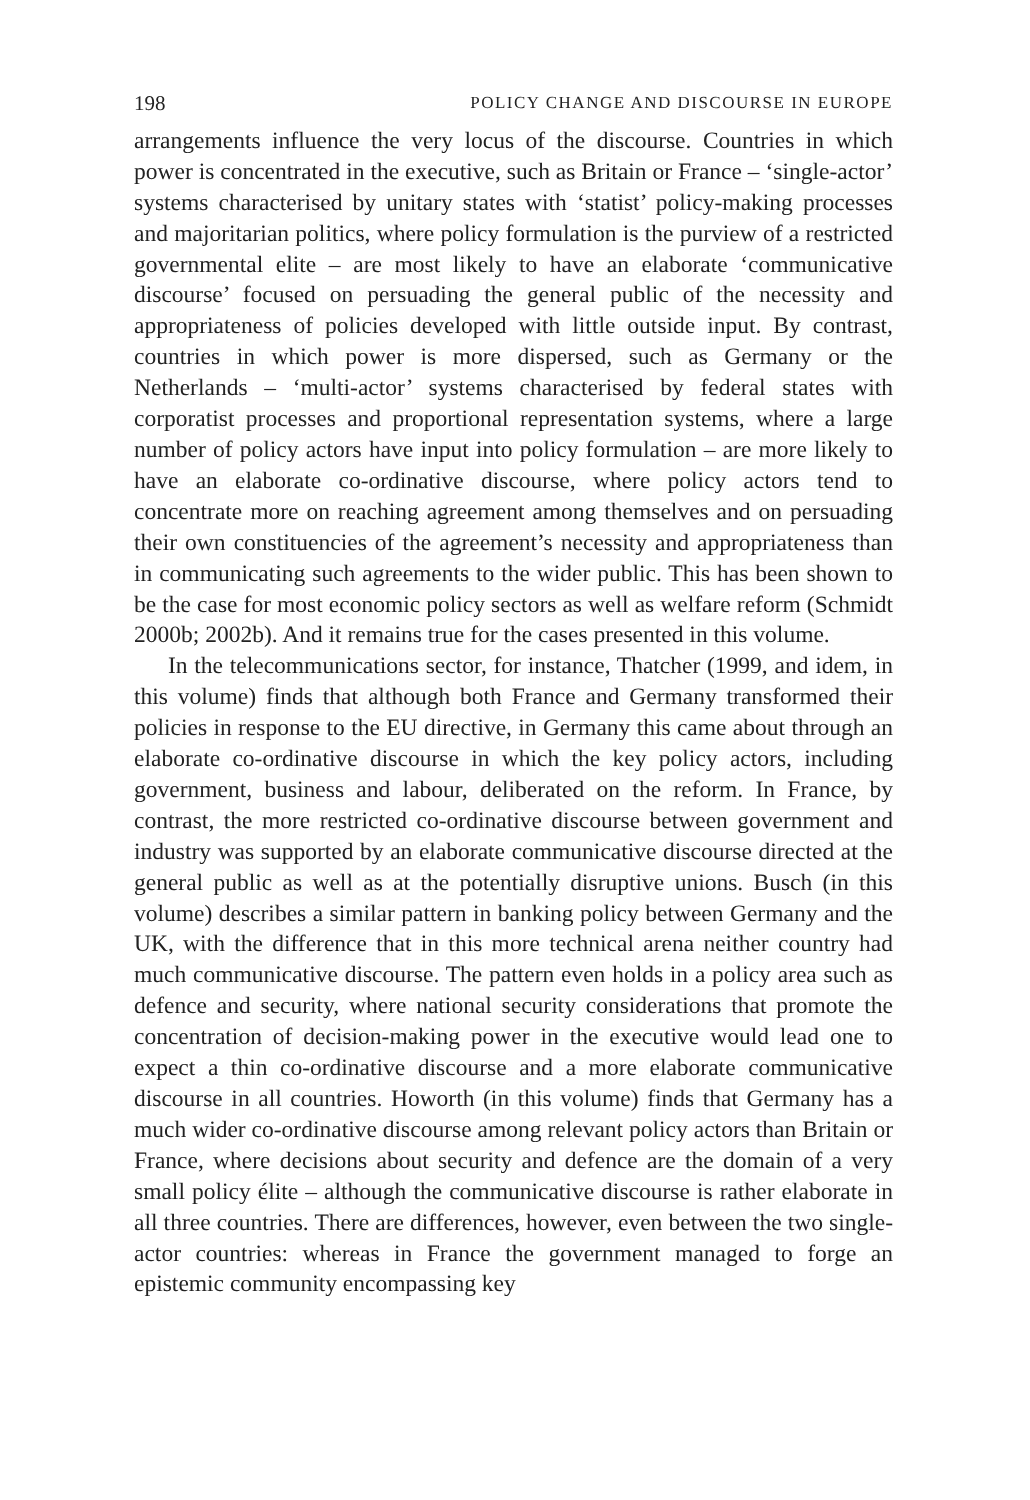198 POLICY CHANGE AND DISCOURSE IN EUROPE
arrangements influence the very locus of the discourse. Countries in which power is concentrated in the executive, such as Britain or France – ‘single-actor’ systems characterised by unitary states with ‘statist’ policy-making processes and majoritarian politics, where policy formulation is the purview of a restricted governmental elite – are most likely to have an elaborate ‘communicative discourse’ focused on persuading the general public of the necessity and appropriateness of policies developed with little outside input. By contrast, countries in which power is more dispersed, such as Germany or the Netherlands – ‘multi-actor’ systems characterised by federal states with corporatist processes and proportional representation systems, where a large number of policy actors have input into policy formulation – are more likely to have an elaborate co-ordinative discourse, where policy actors tend to concentrate more on reaching agreement among themselves and on persuading their own constituencies of the agreement’s necessity and appropriateness than in communicating such agreements to the wider public. This has been shown to be the case for most economic policy sectors as well as welfare reform (Schmidt 2000b; 2002b). And it remains true for the cases presented in this volume.
In the telecommunications sector, for instance, Thatcher (1999, and idem, in this volume) finds that although both France and Germany transformed their policies in response to the EU directive, in Germany this came about through an elaborate co-ordinative discourse in which the key policy actors, including government, business and labour, deliberated on the reform. In France, by contrast, the more restricted co-ordinative discourse between government and industry was supported by an elaborate communicative discourse directed at the general public as well as at the potentially disruptive unions. Busch (in this volume) describes a similar pattern in banking policy between Germany and the UK, with the difference that in this more technical arena neither country had much communicative discourse. The pattern even holds in a policy area such as defence and security, where national security considerations that promote the concentration of decision-making power in the executive would lead one to expect a thin co-ordinative discourse and a more elaborate communicative discourse in all countries. Howorth (in this volume) finds that Germany has a much wider co-ordinative discourse among relevant policy actors than Britain or France, where decisions about security and defence are the domain of a very small policy élite – although the communicative discourse is rather elaborate in all three countries. There are differences, however, even between the two single-actor countries: whereas in France the government managed to forge an epistemic community encompassing key